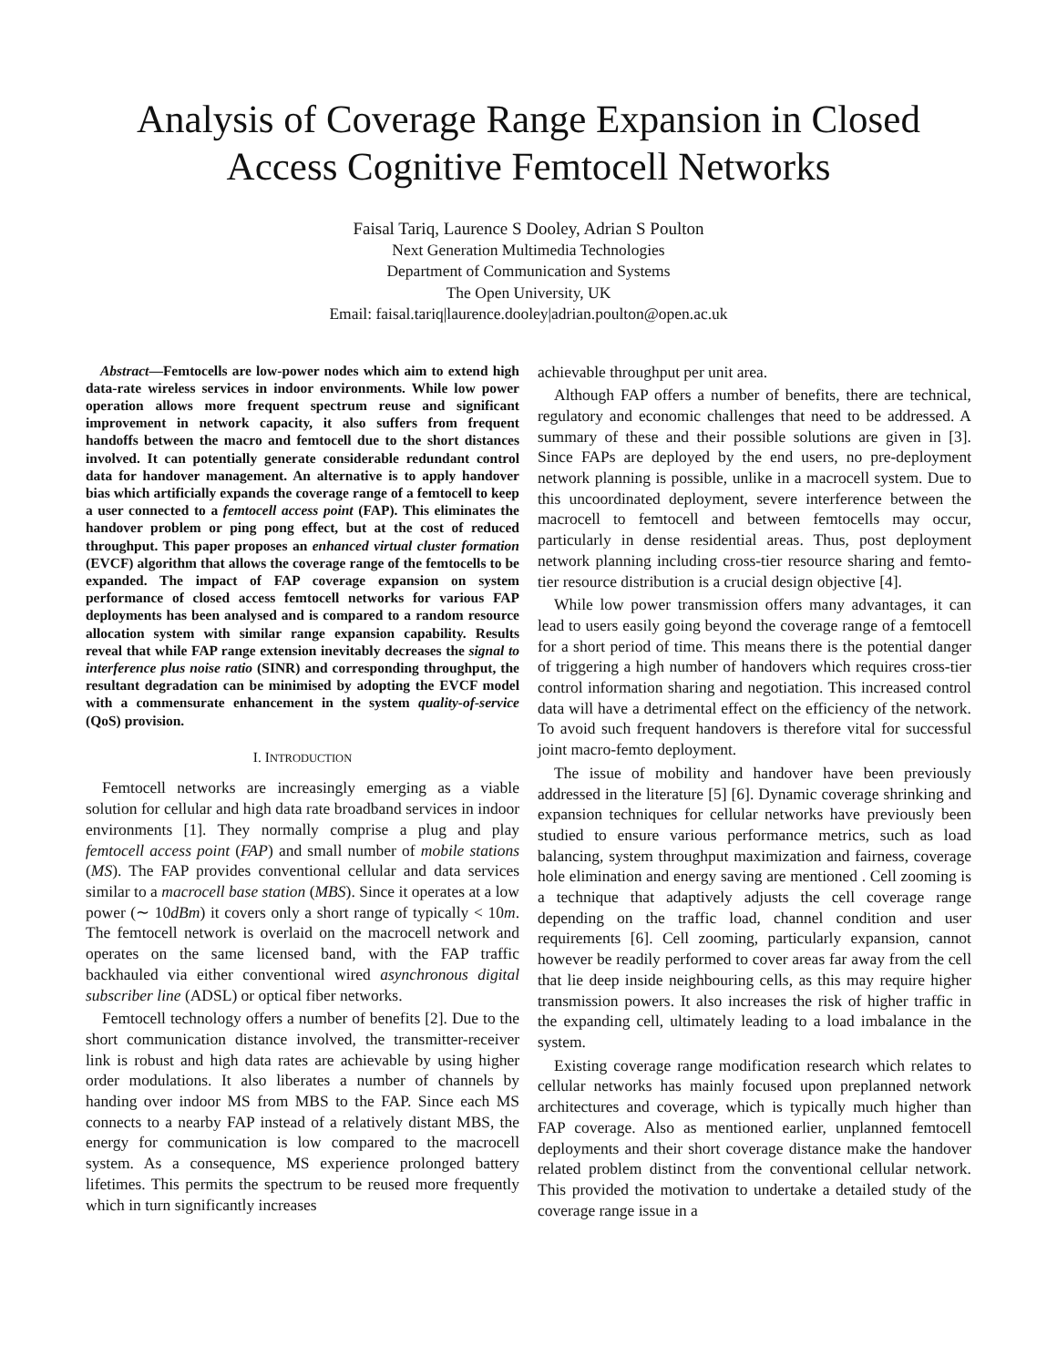Analysis of Coverage Range Expansion in Closed Access Cognitive Femtocell Networks
Faisal Tariq, Laurence S Dooley, Adrian S Poulton
Next Generation Multimedia Technologies
Department of Communication and Systems
The Open University, UK
Email: faisal.tariq|laurence.dooley|adrian.poulton@open.ac.uk
Abstract—Femtocells are low-power nodes which aim to extend high data-rate wireless services in indoor environments. While low power operation allows more frequent spectrum reuse and significant improvement in network capacity, it also suffers from frequent handoffs between the macro and femtocell due to the short distances involved. It can potentially generate considerable redundant control data for handover management. An alternative is to apply handover bias which artificially expands the coverage range of a femtocell to keep a user connected to a femtocell access point (FAP). This eliminates the handover problem or ping pong effect, but at the cost of reduced throughput. This paper proposes an enhanced virtual cluster formation (EVCF) algorithm that allows the coverage range of the femtocells to be expanded. The impact of FAP coverage expansion on system performance of closed access femtocell networks for various FAP deployments has been analysed and is compared to a random resource allocation system with similar range expansion capability. Results reveal that while FAP range extension inevitably decreases the signal to interference plus noise ratio (SINR) and corresponding throughput, the resultant degradation can be minimised by adopting the EVCF model with a commensurate enhancement in the system quality-of-service (QoS) provision.
I. INTRODUCTION
Femtocell networks are increasingly emerging as a viable solution for cellular and high data rate broadband services in indoor environments [1]. They normally comprise a plug and play femtocell access point (FAP) and small number of mobile stations (MS). The FAP provides conventional cellular and data services similar to a macrocell base station (MBS). Since it operates at a low power (∼ 10dBm) it covers only a short range of typically < 10m. The femtocell network is overlaid on the macrocell network and operates on the same licensed band, with the FAP traffic backhauled via either conventional wired asynchronous digital subscriber line (ADSL) or optical fiber networks.
Femtocell technology offers a number of benefits [2]. Due to the short communication distance involved, the transmitter-receiver link is robust and high data rates are achievable by using higher order modulations. It also liberates a number of channels by handing over indoor MS from MBS to the FAP. Since each MS connects to a nearby FAP instead of a relatively distant MBS, the energy for communication is low compared to the macrocell system. As a consequence, MS experience prolonged battery lifetimes. This permits the spectrum to be reused more frequently which in turn significantly increases
achievable throughput per unit area.
Although FAP offers a number of benefits, there are technical, regulatory and economic challenges that need to be addressed. A summary of these and their possible solutions are given in [3]. Since FAPs are deployed by the end users, no pre-deployment network planning is possible, unlike in a macrocell system. Due to this uncoordinated deployment, severe interference between the macrocell to femtocell and between femtocells may occur, particularly in dense residential areas. Thus, post deployment network planning including cross-tier resource sharing and femto-tier resource distribution is a crucial design objective [4].
While low power transmission offers many advantages, it can lead to users easily going beyond the coverage range of a femtocell for a short period of time. This means there is the potential danger of triggering a high number of handovers which requires cross-tier control information sharing and negotiation. This increased control data will have a detrimental effect on the efficiency of the network. To avoid such frequent handovers is therefore vital for successful joint macro-femto deployment.
The issue of mobility and handover have been previously addressed in the literature [5] [6]. Dynamic coverage shrinking and expansion techniques for cellular networks have previously been studied to ensure various performance metrics, such as load balancing, system throughput maximization and fairness, coverage hole elimination and energy saving are mentioned . Cell zooming is a technique that adaptively adjusts the cell coverage range depending on the traffic load, channel condition and user requirements [6]. Cell zooming, particularly expansion, cannot however be readily performed to cover areas far away from the cell that lie deep inside neighbouring cells, as this may require higher transmission powers. It also increases the risk of higher traffic in the expanding cell, ultimately leading to a load imbalance in the system.
Existing coverage range modification research which relates to cellular networks has mainly focused upon preplanned network architectures and coverage, which is typically much higher than FAP coverage. Also as mentioned earlier, unplanned femtocell deployments and their short coverage distance make the handover related problem distinct from the conventional cellular network. This provided the motivation to undertake a detailed study of the coverage range issue in a